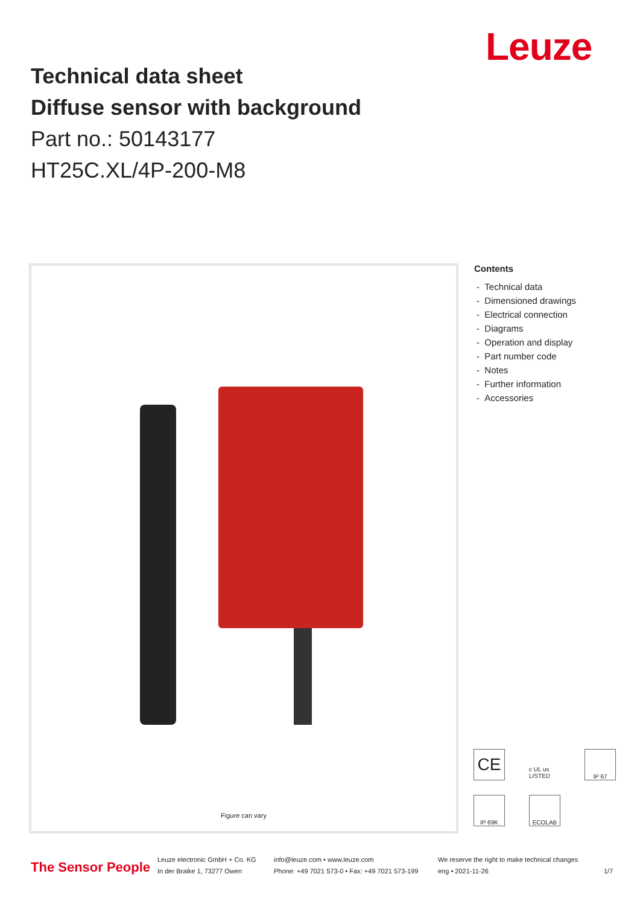Leuze
Technical data sheet
Diffuse sensor with background
Part no.: 50143177
HT25C.XL/4P-200-M8
Figure can vary
Contents
- Technical data
- Dimensioned drawings
- Electrical connection
- Diagrams
- Operation and display
- Part number code
- Notes
- Further information
- Accessories
CE
c UL us LISTED
IP 67
IP 69K
ECOLAB
The Sensor People
Leuze electronic GmbH + Co. KG
In der Braike 1, 73277 Owen
info@leuze.com • www.leuze.com
Phone: +49 7021 573-0 • Fax: +49 7021 573-199
We reserve the right to make technical changes
eng • 2021-11-26
1/7